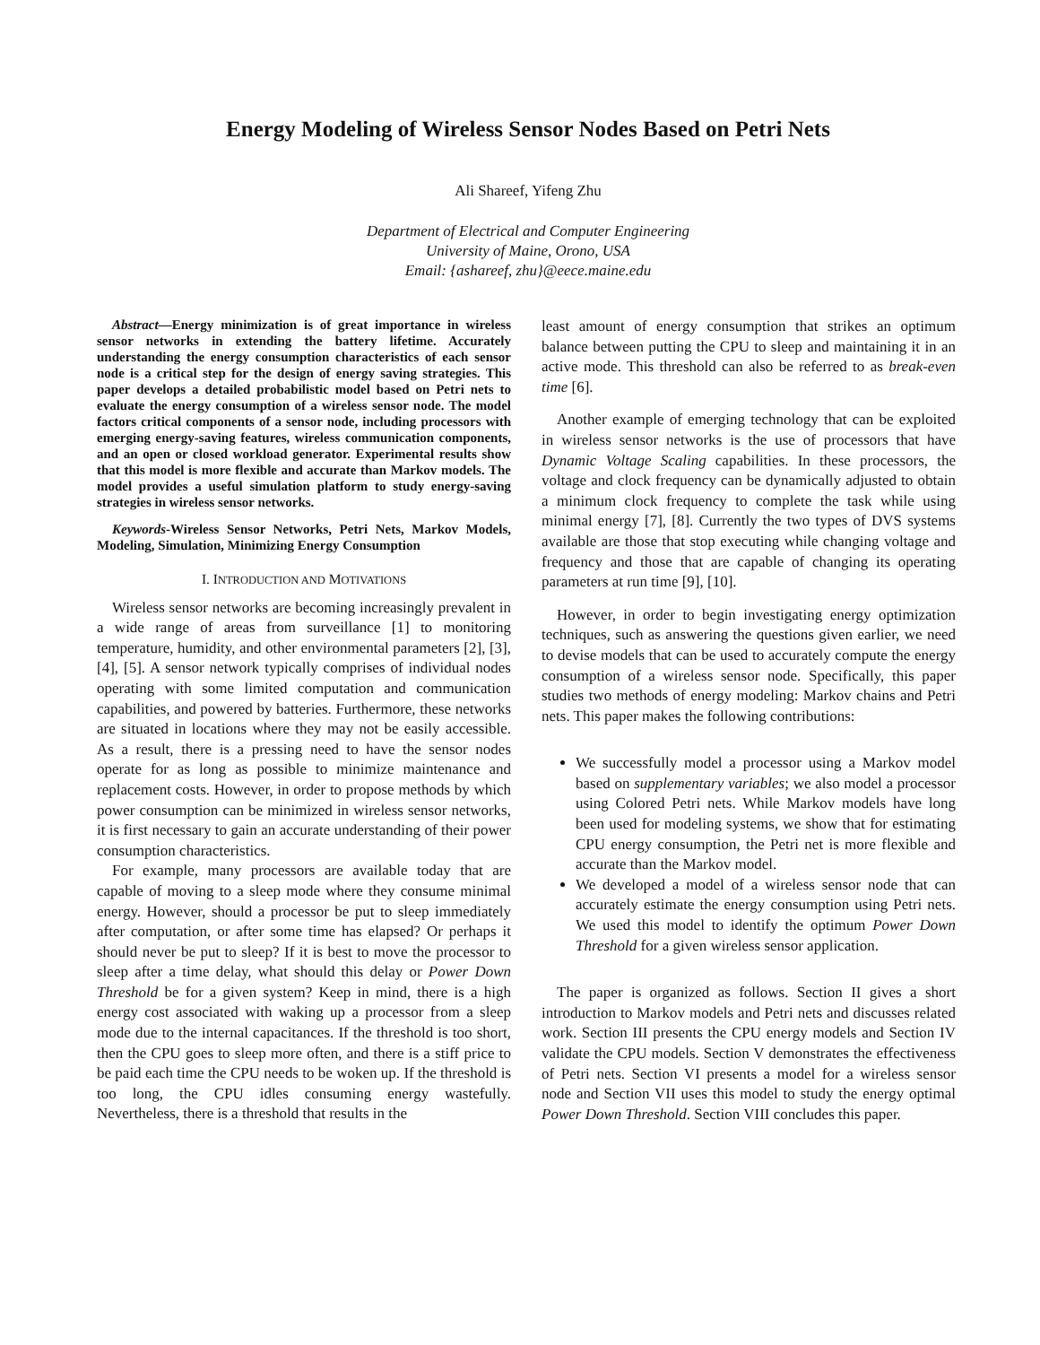Energy Modeling of Wireless Sensor Nodes Based on Petri Nets
Ali Shareef, Yifeng Zhu
Department of Electrical and Computer Engineering
University of Maine, Orono, USA
Email: {ashareef, zhu}@eece.maine.edu
Abstract—Energy minimization is of great importance in wireless sensor networks in extending the battery lifetime. Accurately understanding the energy consumption characteristics of each sensor node is a critical step for the design of energy saving strategies. This paper develops a detailed probabilistic model based on Petri nets to evaluate the energy consumption of a wireless sensor node. The model factors critical components of a sensor node, including processors with emerging energy-saving features, wireless communication components, and an open or closed workload generator. Experimental results show that this model is more flexible and accurate than Markov models. The model provides a useful simulation platform to study energy-saving strategies in wireless sensor networks.
Keywords-Wireless Sensor Networks, Petri Nets, Markov Models, Modeling, Simulation, Minimizing Energy Consumption
I. INTRODUCTION AND MOTIVATIONS
Wireless sensor networks are becoming increasingly prevalent in a wide range of areas from surveillance [1] to monitoring temperature, humidity, and other environmental parameters [2], [3], [4], [5]. A sensor network typically comprises of individual nodes operating with some limited computation and communication capabilities, and powered by batteries. Furthermore, these networks are situated in locations where they may not be easily accessible. As a result, there is a pressing need to have the sensor nodes operate for as long as possible to minimize maintenance and replacement costs. However, in order to propose methods by which power consumption can be minimized in wireless sensor networks, it is first necessary to gain an accurate understanding of their power consumption characteristics.
For example, many processors are available today that are capable of moving to a sleep mode where they consume minimal energy. However, should a processor be put to sleep immediately after computation, or after some time has elapsed? Or perhaps it should never be put to sleep? If it is best to move the processor to sleep after a time delay, what should this delay or Power Down Threshold be for a given system? Keep in mind, there is a high energy cost associated with waking up a processor from a sleep mode due to the internal capacitances. If the threshold is too short, then the CPU goes to sleep more often, and there is a stiff price to be paid each time the CPU needs to be woken up. If the threshold is too long, the CPU idles consuming energy wastefully. Nevertheless, there is a threshold that results in the
least amount of energy consumption that strikes an optimum balance between putting the CPU to sleep and maintaining it in an active mode. This threshold can also be referred to as break-even time [6].
Another example of emerging technology that can be exploited in wireless sensor networks is the use of processors that have Dynamic Voltage Scaling capabilities. In these processors, the voltage and clock frequency can be dynamically adjusted to obtain a minimum clock frequency to complete the task while using minimal energy [7], [8]. Currently the two types of DVS systems available are those that stop executing while changing voltage and frequency and those that are capable of changing its operating parameters at run time [9], [10].
However, in order to begin investigating energy optimization techniques, such as answering the questions given earlier, we need to devise models that can be used to accurately compute the energy consumption of a wireless sensor node. Specifically, this paper studies two methods of energy modeling: Markov chains and Petri nets. This paper makes the following contributions:
We successfully model a processor using a Markov model based on supplementary variables; we also model a processor using Colored Petri nets. While Markov models have long been used for modeling systems, we show that for estimating CPU energy consumption, the Petri net is more flexible and accurate than the Markov model.
We developed a model of a wireless sensor node that can accurately estimate the energy consumption using Petri nets. We used this model to identify the optimum Power Down Threshold for a given wireless sensor application.
The paper is organized as follows. Section II gives a short introduction to Markov models and Petri nets and discusses related work. Section III presents the CPU energy models and Section IV validate the CPU models. Section V demonstrates the effectiveness of Petri nets. Section VI presents a model for a wireless sensor node and Section VII uses this model to study the energy optimal Power Down Threshold. Section VIII concludes this paper.